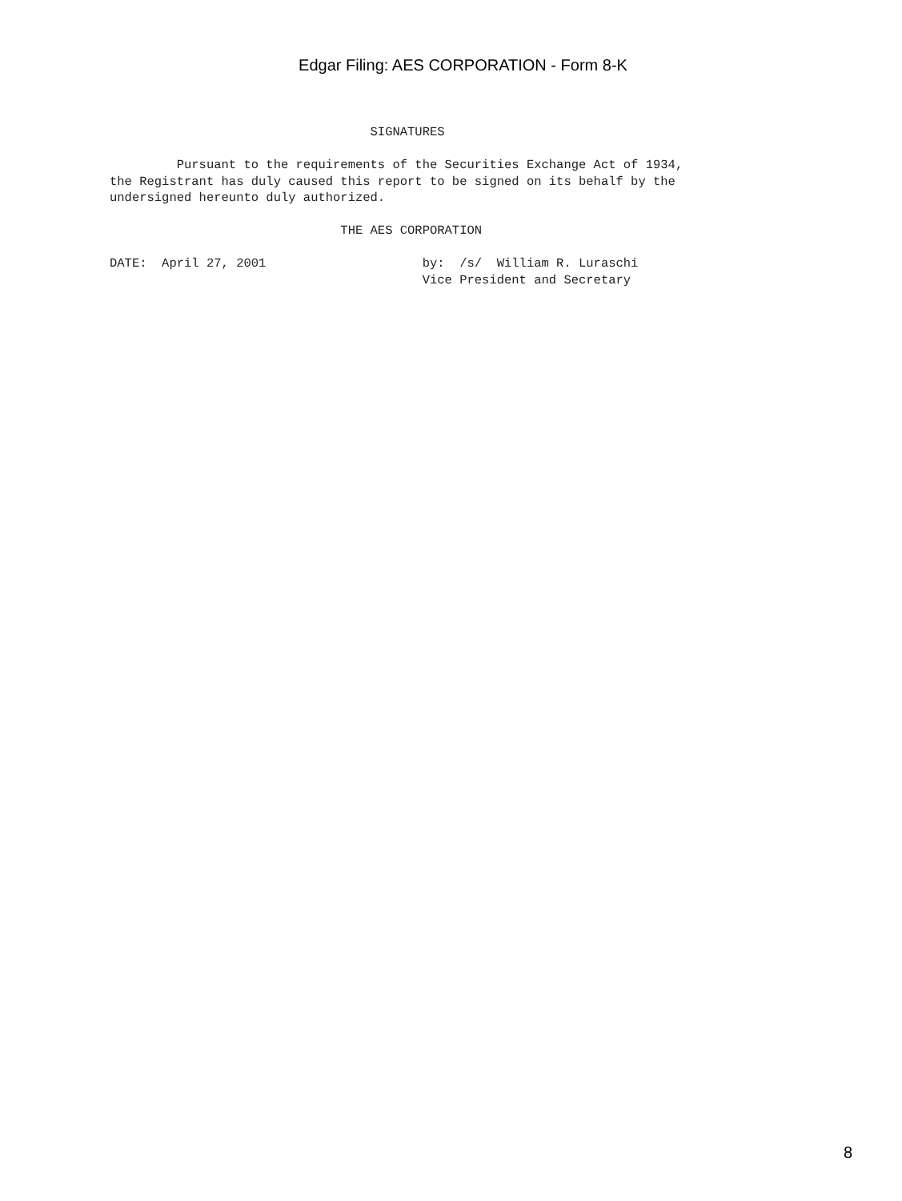Edgar Filing: AES CORPORATION - Form 8-K
                                   SIGNATURES

         Pursuant to the requirements of the Securities Exchange Act of 1934,
the Registrant has duly caused this report to be signed on its behalf by the
undersigned hereunto duly authorized.

                               THE AES CORPORATION

DATE:  April 27, 2001                     by:  /s/  William R. Luraschi
                                          Vice President and Secretary
8